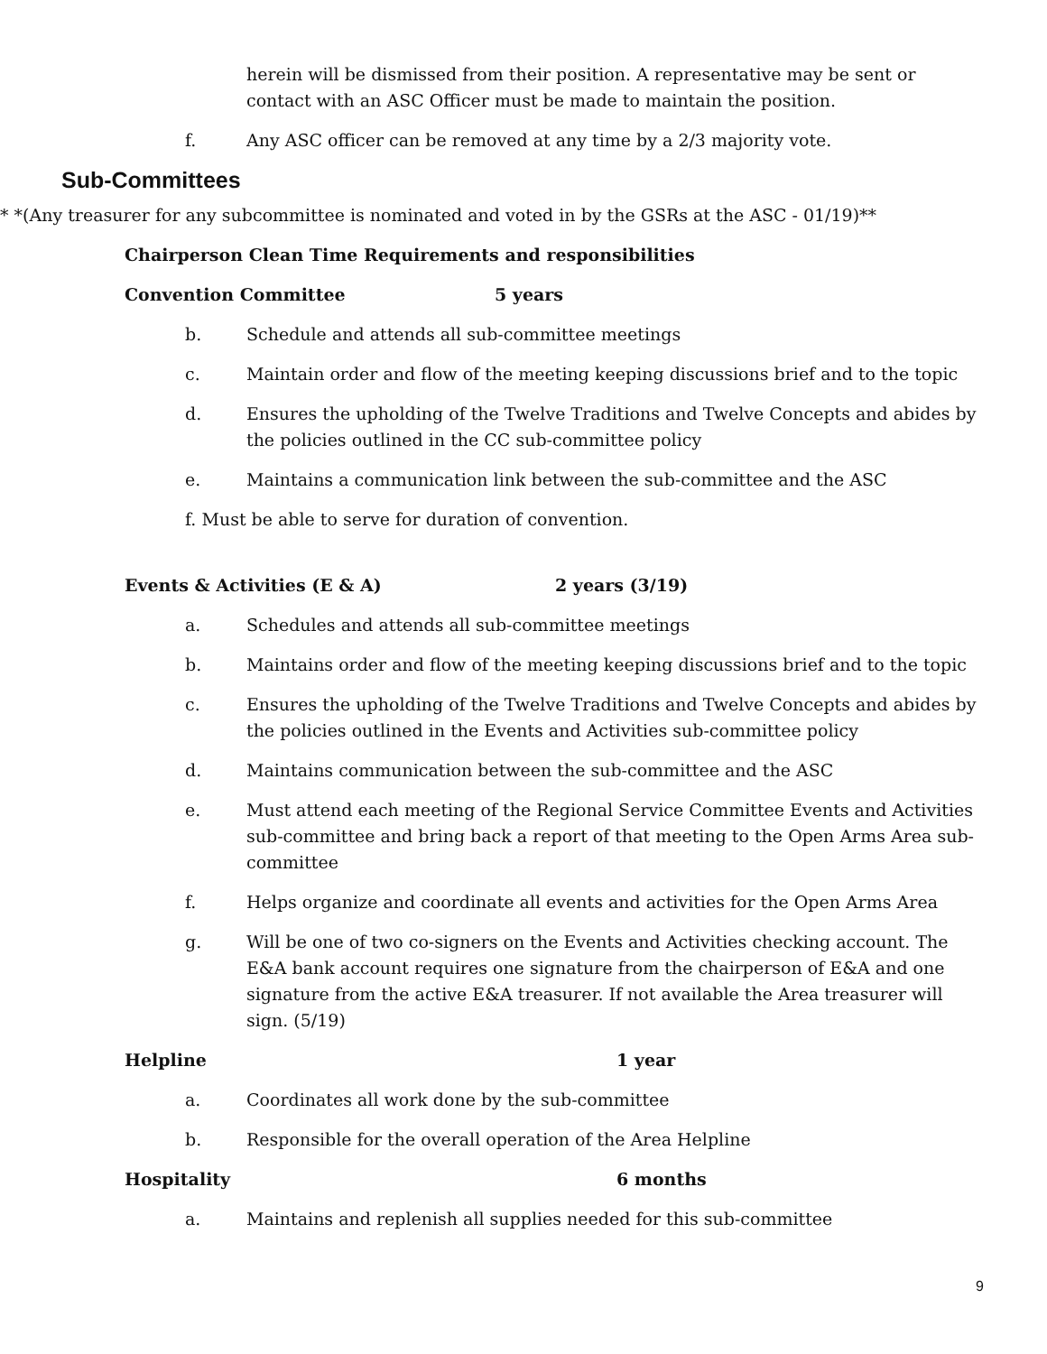herein will be dismissed from their position. A representative may be sent or contact with an ASC Officer must be made to maintain the position.
f. Any ASC officer can be removed at any time by a 2/3 majority vote.
Sub-Committees
* *(Any treasurer for any subcommittee is nominated and voted in by the GSRs at the ASC - 01/19)**
Chairperson Clean Time Requirements and responsibilities
Convention Committee 5 years
b. Schedule and attends all sub-committee meetings
c. Maintain order and flow of the meeting keeping discussions brief and to the topic
d. Ensures the upholding of the Twelve Traditions and Twelve Concepts and abides by the policies outlined in the CC sub-committee policy
e. Maintains a communication link between the sub-committee and the ASC
f. Must be able to serve for duration of convention.
Events & Activities (E & A) 2 years (3/19)
a. Schedules and attends all sub-committee meetings
b. Maintains order and flow of the meeting keeping discussions brief and to the topic
c. Ensures the upholding of the Twelve Traditions and Twelve Concepts and abides by the policies outlined in the Events and Activities sub-committee policy
d. Maintains communication between the sub-committee and the ASC
e. Must attend each meeting of the Regional Service Committee Events and Activities sub-committee and bring back a report of that meeting to the Open Arms Area sub-committee
f. Helps organize and coordinate all events and activities for the Open Arms Area
g. Will be one of two co-signers on the Events and Activities checking account. The E&A bank account requires one signature from the chairperson of E&A and one signature from the active E&A treasurer. If not available the Area treasurer will sign. (5/19)
Helpline 1 year
a. Coordinates all work done by the sub-committee
b. Responsible for the overall operation of the Area Helpline
Hospitality 6 months
a. Maintains and replenish all supplies needed for this sub-committee
9